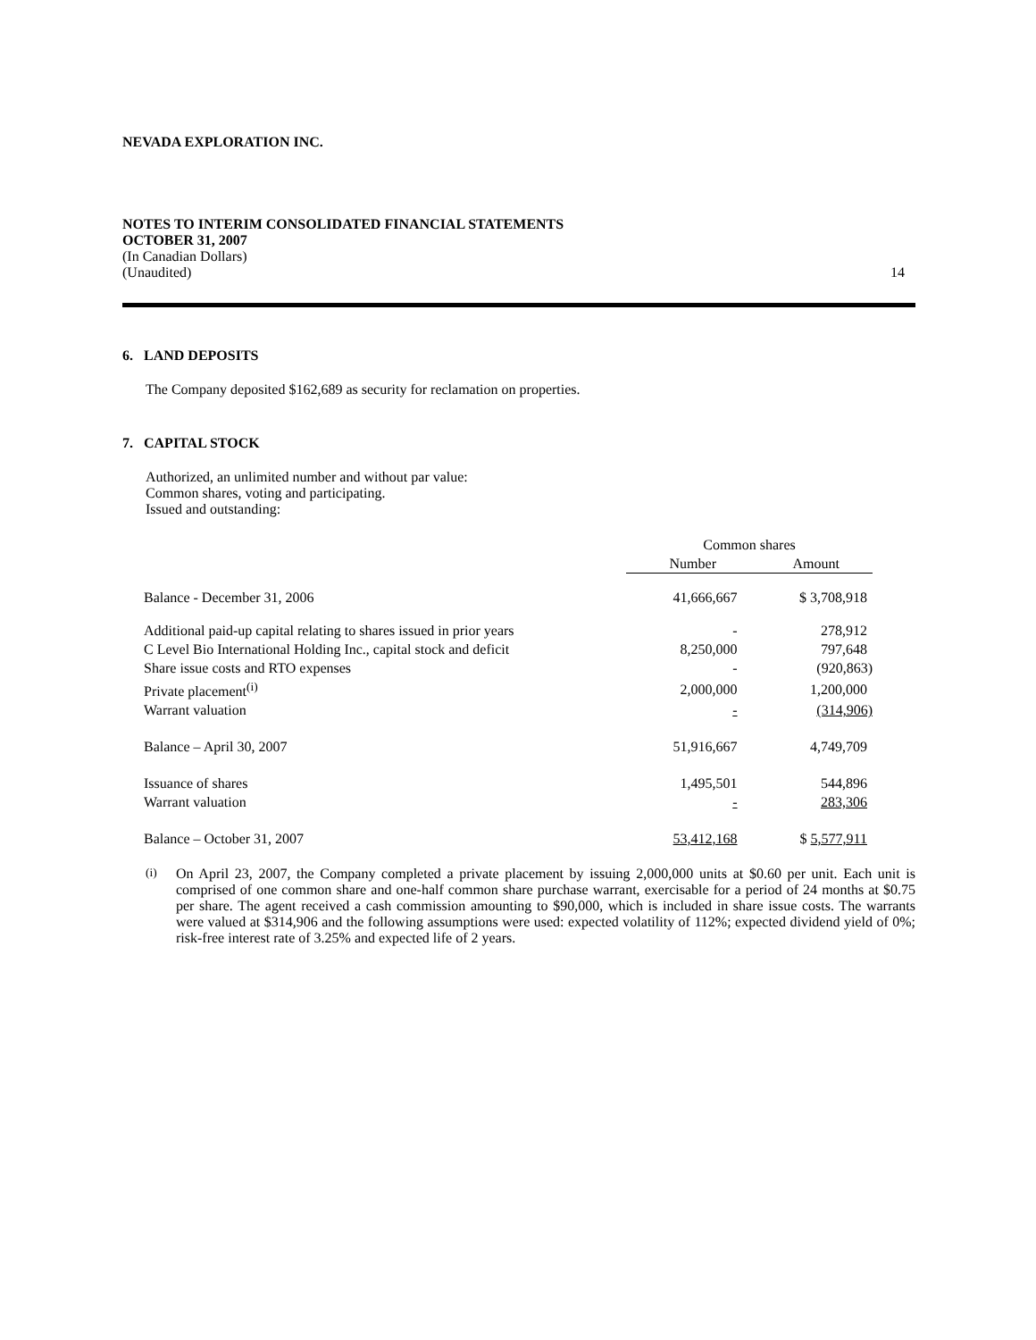NEVADA EXPLORATION INC.
NOTES TO INTERIM CONSOLIDATED FINANCIAL STATEMENTS
OCTOBER 31, 2007
(In Canadian Dollars)
(Unaudited) 14
6. LAND DEPOSITS
The Company deposited $162,689 as security for reclamation on properties.
7. CAPITAL STOCK
Authorized, an unlimited number and without par value:
Common shares, voting and participating.
Issued and outstanding:
| | Common shares | |
| --- | --- | --- |
| | Number | Amount |
| Balance - December 31, 2006 | 41,666,667 | $ 3,708,918 |
| Additional paid-up capital relating to shares issued in prior years | - | 278,912 |
| C Level Bio International Holding Inc., capital stock and deficit | 8,250,000 | 797,648 |
| Share issue costs and RTO expenses | - | (920,863) |
| Private placement<sup>(i)</sup> | 2,000,000 | 1,200,000 |
| Warrant valuation | - | (314,906) |
| Balance – April 30, 2007 | 51,916,667 | 4,749,709 |
| Issuance of shares | 1,495,501 | 544,896 |
| Warrant valuation | - | 283,306 |
| Balance – October 31, 2007 | 53,412,168 | $ 5,577,911 |
<sup>(i)</sup> On April 23, 2007, the Company completed a private placement by issuing 2,000,000 units at $0.60 per unit. Each unit is comprised of one common share and one-half common share purchase warrant, exercisable for a period of 24 months at $0.75 per share. The agent received a cash commission amounting to $90,000, which is included in share issue costs. The warrants were valued at $314,906 and the following assumptions were used: expected volatility of 112%; expected dividend yield of 0%; risk-free interest rate of 3.25% and expected life of 2 years.